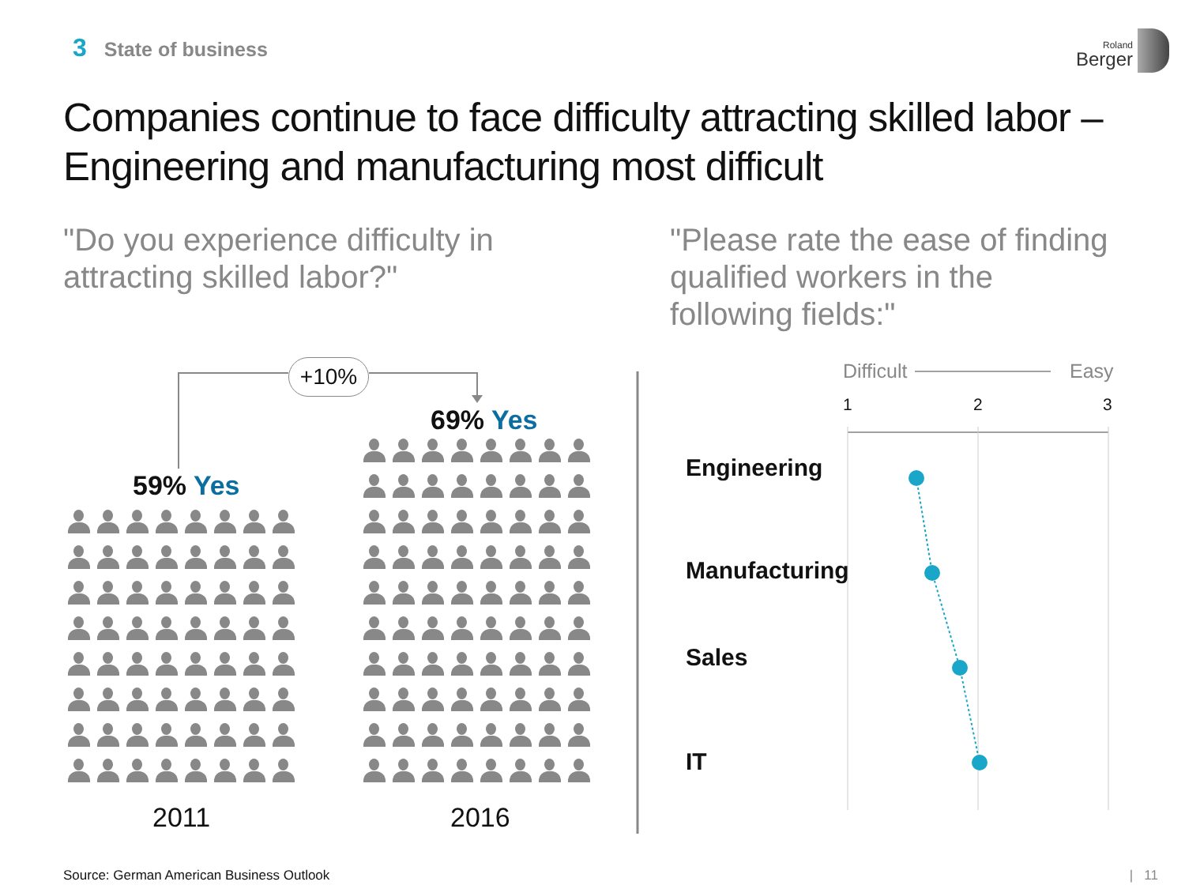3 State of business
Roland
Berger
Companies continue to face difficulty attracting skilled labor – Engineering and manufacturing most difficult
"Do you experience difficulty in attracting skilled labor?"
"Please rate the ease of finding qualified workers in the following fields:"
+10%
59% Yes
69% Yes
2011 2016
Difficult Easy
1 2 3
Engineering
Manufacturing
Sales
IT
Source: German American Business Outlook
| 11